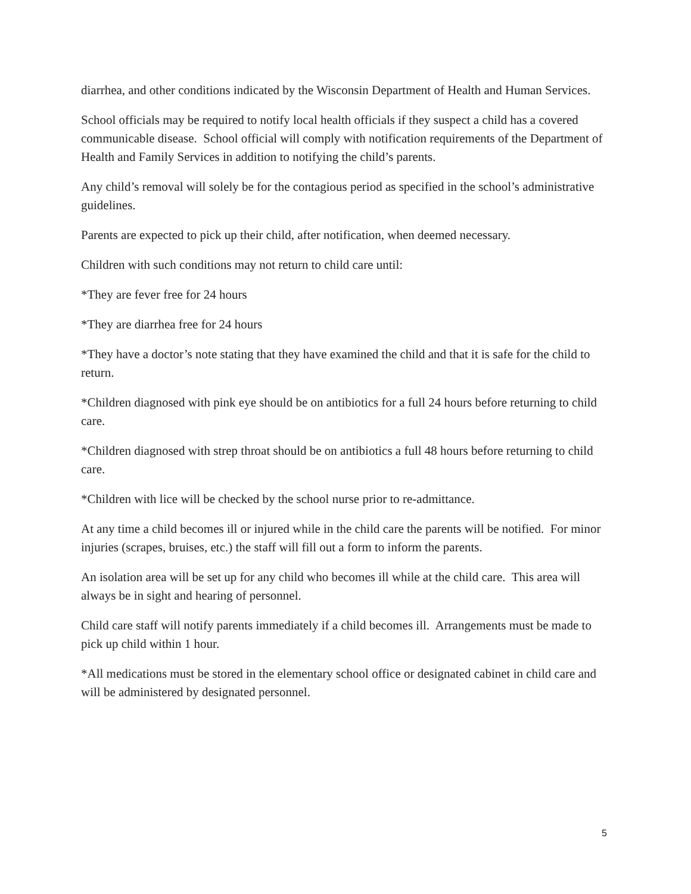diarrhea, and other conditions indicated by the Wisconsin Department of Health and Human Services.
School officials may be required to notify local health officials if they suspect a child has a covered communicable disease. School official will comply with notification requirements of the Department of Health and Family Services in addition to notifying the child’s parents.
Any child’s removal will solely be for the contagious period as specified in the school’s administrative guidelines.
Parents are expected to pick up their child, after notification, when deemed necessary.
Children with such conditions may not return to child care until:
*They are fever free for 24 hours
*They are diarrhea free for 24 hours
*They have a doctor’s note stating that they have examined the child and that it is safe for the child to return.
*Children diagnosed with pink eye should be on antibiotics for a full 24 hours before returning to child care.
*Children diagnosed with strep throat should be on antibiotics a full 48 hours before returning to child care.
*Children with lice will be checked by the school nurse prior to re-admittance.
At any time a child becomes ill or injured while in the child care the parents will be notified. For minor injuries (scrapes, bruises, etc.) the staff will fill out a form to inform the parents.
An isolation area will be set up for any child who becomes ill while at the child care. This area will always be in sight and hearing of personnel.
Child care staff will notify parents immediately if a child becomes ill. Arrangements must be made to pick up child within 1 hour.
*All medications must be stored in the elementary school office or designated cabinet in child care and will be administered by designated personnel.
5